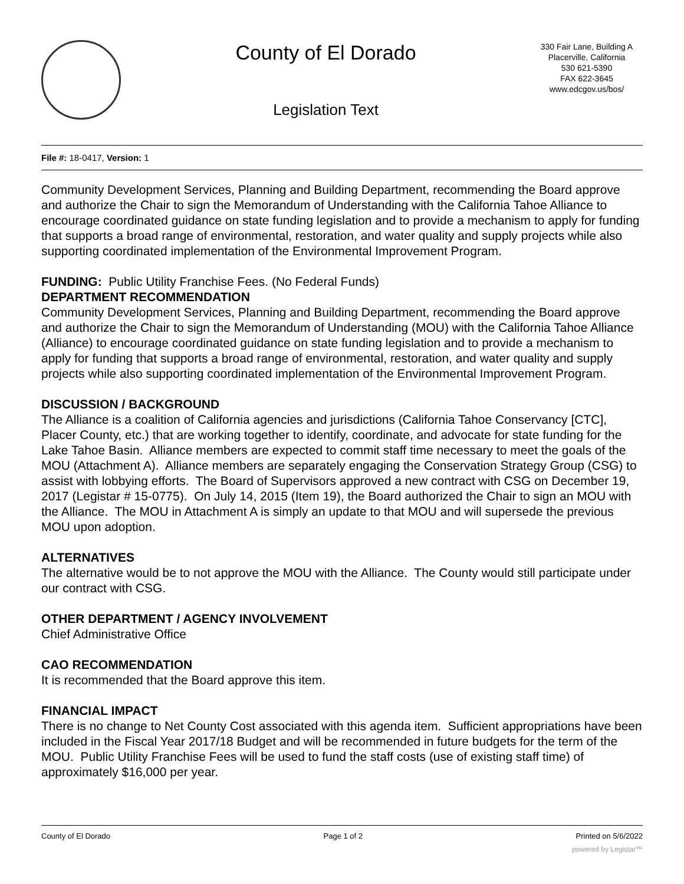County of El Dorado
Legislation Text
330 Fair Lane, Building A
Placerville, California
530 621-5390
FAX 622-3645
www.edcgov.us/bos/
File #: 18-0417, Version: 1
Community Development Services, Planning and Building Department, recommending the Board approve and authorize the Chair to sign the Memorandum of Understanding with the California Tahoe Alliance to encourage coordinated guidance on state funding legislation and to provide a mechanism to apply for funding that supports a broad range of environmental, restoration, and water quality and supply projects while also supporting coordinated implementation of the Environmental Improvement Program.
FUNDING: Public Utility Franchise Fees. (No Federal Funds)
DEPARTMENT RECOMMENDATION
Community Development Services, Planning and Building Department, recommending the Board approve and authorize the Chair to sign the Memorandum of Understanding (MOU) with the California Tahoe Alliance (Alliance) to encourage coordinated guidance on state funding legislation and to provide a mechanism to apply for funding that supports a broad range of environmental, restoration, and water quality and supply projects while also supporting coordinated implementation of the Environmental Improvement Program.
DISCUSSION / BACKGROUND
The Alliance is a coalition of California agencies and jurisdictions (California Tahoe Conservancy [CTC], Placer County, etc.) that are working together to identify, coordinate, and advocate for state funding for the Lake Tahoe Basin. Alliance members are expected to commit staff time necessary to meet the goals of the MOU (Attachment A). Alliance members are separately engaging the Conservation Strategy Group (CSG) to assist with lobbying efforts. The Board of Supervisors approved a new contract with CSG on December 19, 2017 (Legistar # 15-0775). On July 14, 2015 (Item 19), the Board authorized the Chair to sign an MOU with the Alliance. The MOU in Attachment A is simply an update to that MOU and will supersede the previous MOU upon adoption.
ALTERNATIVES
The alternative would be to not approve the MOU with the Alliance. The County would still participate under our contract with CSG.
OTHER DEPARTMENT / AGENCY INVOLVEMENT
Chief Administrative Office
CAO RECOMMENDATION
It is recommended that the Board approve this item.
FINANCIAL IMPACT
There is no change to Net County Cost associated with this agenda item. Sufficient appropriations have been included in the Fiscal Year 2017/18 Budget and will be recommended in future budgets for the term of the MOU. Public Utility Franchise Fees will be used to fund the staff costs (use of existing staff time) of approximately $16,000 per year.
County of El Dorado Page 1 of 2 Printed on 5/6/2022
powered by Legistar™